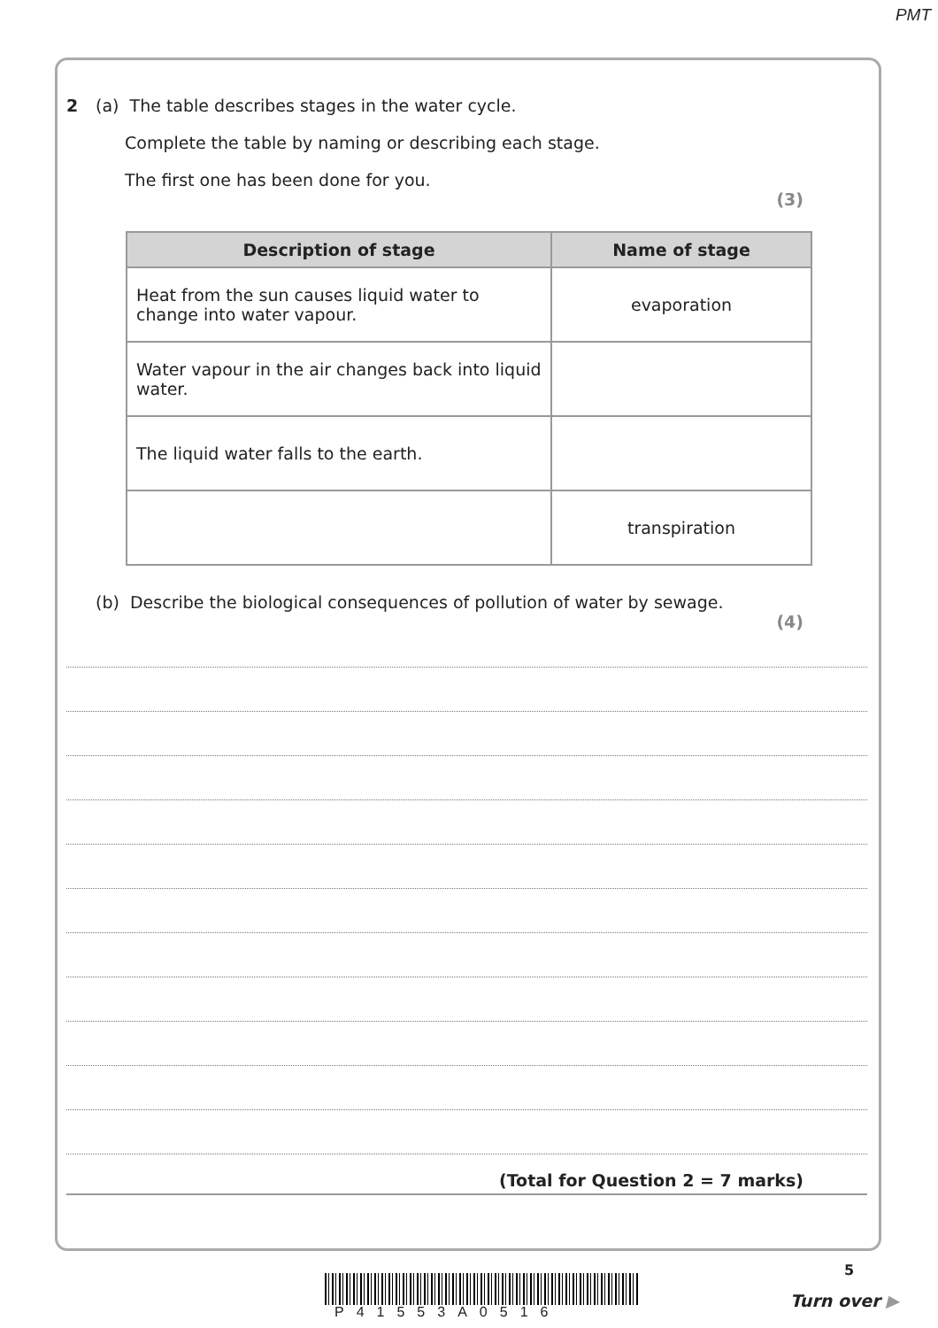PMT
2 (a) The table describes stages in the water cycle.
Complete the table by naming or describing each stage.
The first one has been done for you.
(3)
| Description of stage | Name of stage |
| --- | --- |
| Heat from the sun causes liquid water to change into water vapour. | evaporation |
| Water vapour in the air changes back into liquid water. | |
| The liquid water falls to the earth. | |
| | transpiration |
(b) Describe the biological consequences of pollution of water by sewage.
(4)
(Total for Question 2 = 7 marks)
P41553A0516
5
Turn over ▶